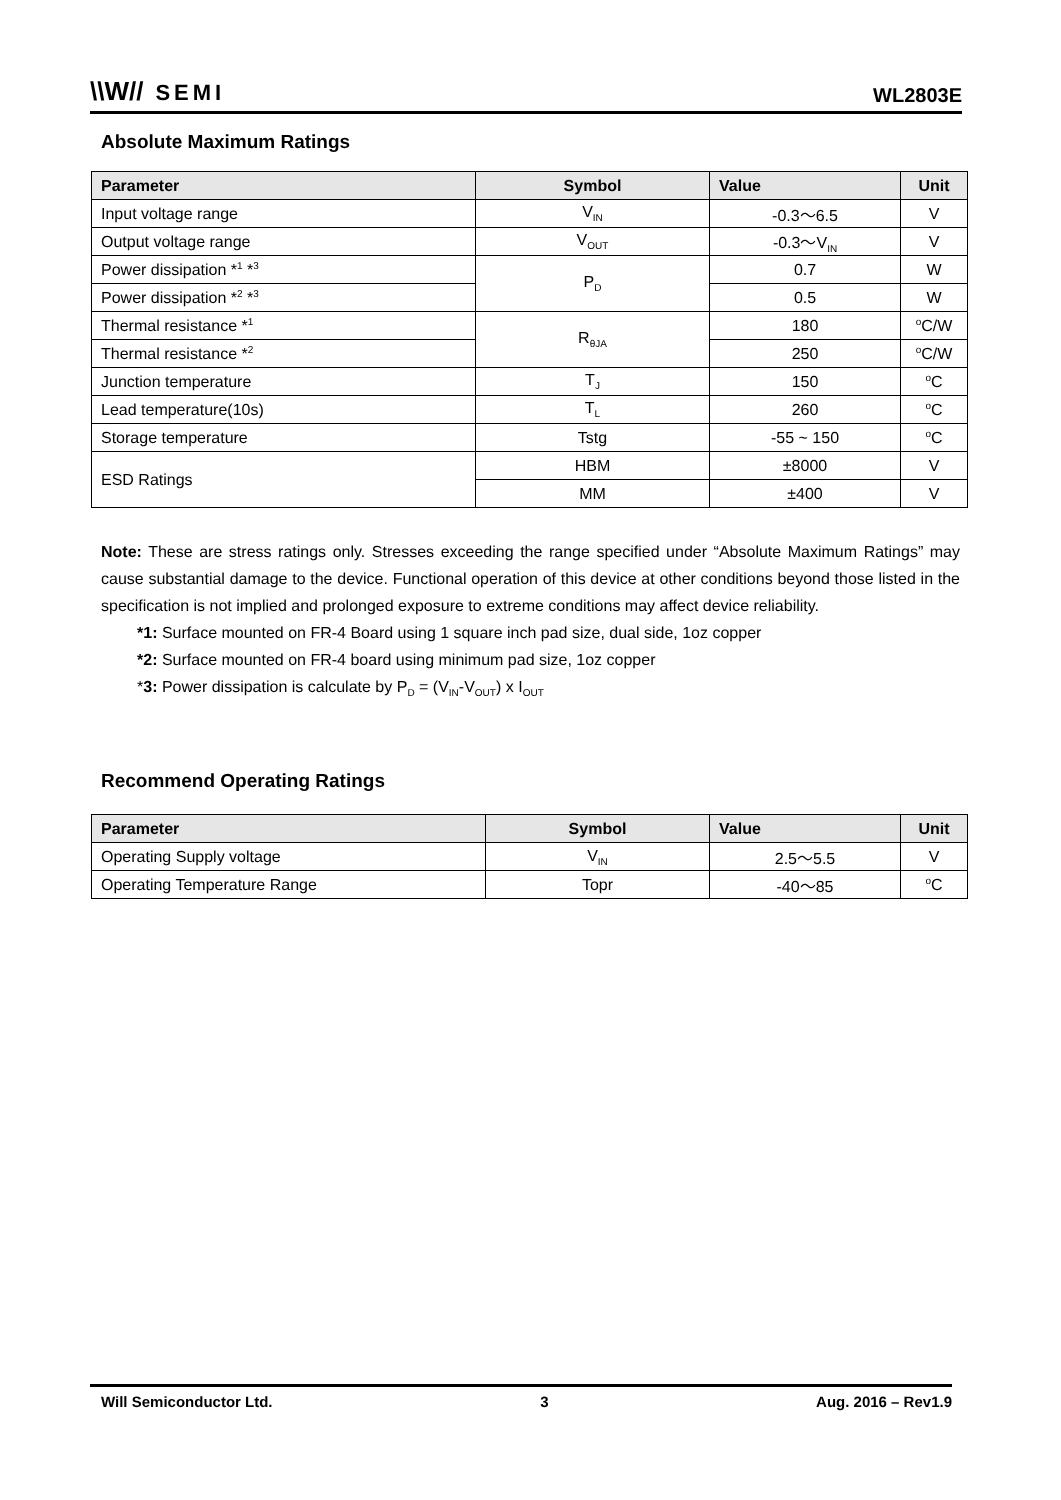\\W// SEMI
WL2803E
Absolute Maximum Ratings
| Parameter | Symbol | Value | Unit |
| --- | --- | --- | --- |
| Input voltage range | V<sub>IN</sub> | -0.3～6.5 | V |
| Output voltage range | V<sub>OUT</sub> | -0.3～V<sub>IN</sub> | V |
| Power dissipation *<sup>1</sup> *<sup>3</sup> | P<sub>D</sub> | 0.7 | W |
| Power dissipation *<sup>2</sup> *<sup>3</sup> | | 0.5 | W |
| Thermal resistance *<sup>1</sup> | R<sub>θJA</sub> | 180 | <sup>o</sup> C/W |
| Thermal resistance *<sup>2</sup> | | 250 | <sup>o</sup> C/W |
| Junction temperature | T<sub>J</sub> | 150 | <sup>o</sup> C |
| Lead temperature(10s) | T<sub>L</sub> | 260 | <sup>o</sup> C |
| Storage temperature | Tstg | -55 ~ 150 | <sup>o</sup> C |
| ESD Ratings | HBM | ±8000 | V |
| | MM | ±400 | V |
Note: These are stress ratings only. Stresses exceeding the range specified under “Absolute Maximum Ratings” may cause substantial damage to the device. Functional operation of this device at other conditions beyond those listed in the specification is not implied and prolonged exposure to extreme conditions may affect device reliability.
*1: Surface mounted on FR-4 Board using 1 square inch pad size, dual side, 1oz copper
*2: Surface mounted on FR-4 board using minimum pad size, 1oz copper
*3: Power dissipation is calculate by P<sub>D</sub> = (V<sub>IN</sub>-V<sub>OUT</sub>) x I<sub>OUT</sub>
Recommend Operating Ratings
| Parameter | Symbol | Value | Unit |
| --- | --- | --- | --- |
| Operating Supply voltage | V<sub>IN</sub> | 2.5～5.5 | V |
| Operating Temperature Range | Topr | -40～85 | <sup>o</sup> C |
Will Semiconductor Ltd. 3 Aug. 2016 – Rev1.9